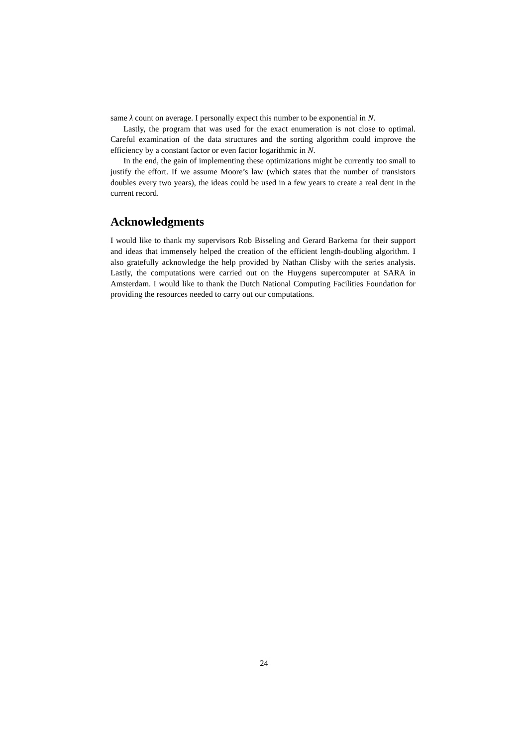same λ count on average. I personally expect this number to be exponential in N.
Lastly, the program that was used for the exact enumeration is not close to optimal. Careful examination of the data structures and the sorting algorithm could improve the efficiency by a constant factor or even factor logarithmic in N.
In the end, the gain of implementing these optimizations might be currently too small to justify the effort. If we assume Moore’s law (which states that the number of transistors doubles every two years), the ideas could be used in a few years to create a real dent in the current record.
Acknowledgments
I would like to thank my supervisors Rob Bisseling and Gerard Barkema for their support and ideas that immensely helped the creation of the efficient length-doubling algorithm. I also gratefully acknowledge the help provided by Nathan Clisby with the series analysis. Lastly, the computations were carried out on the Huygens supercomputer at SARA in Amsterdam. I would like to thank the Dutch National Computing Facilities Foundation for providing the resources needed to carry out our computations.
24